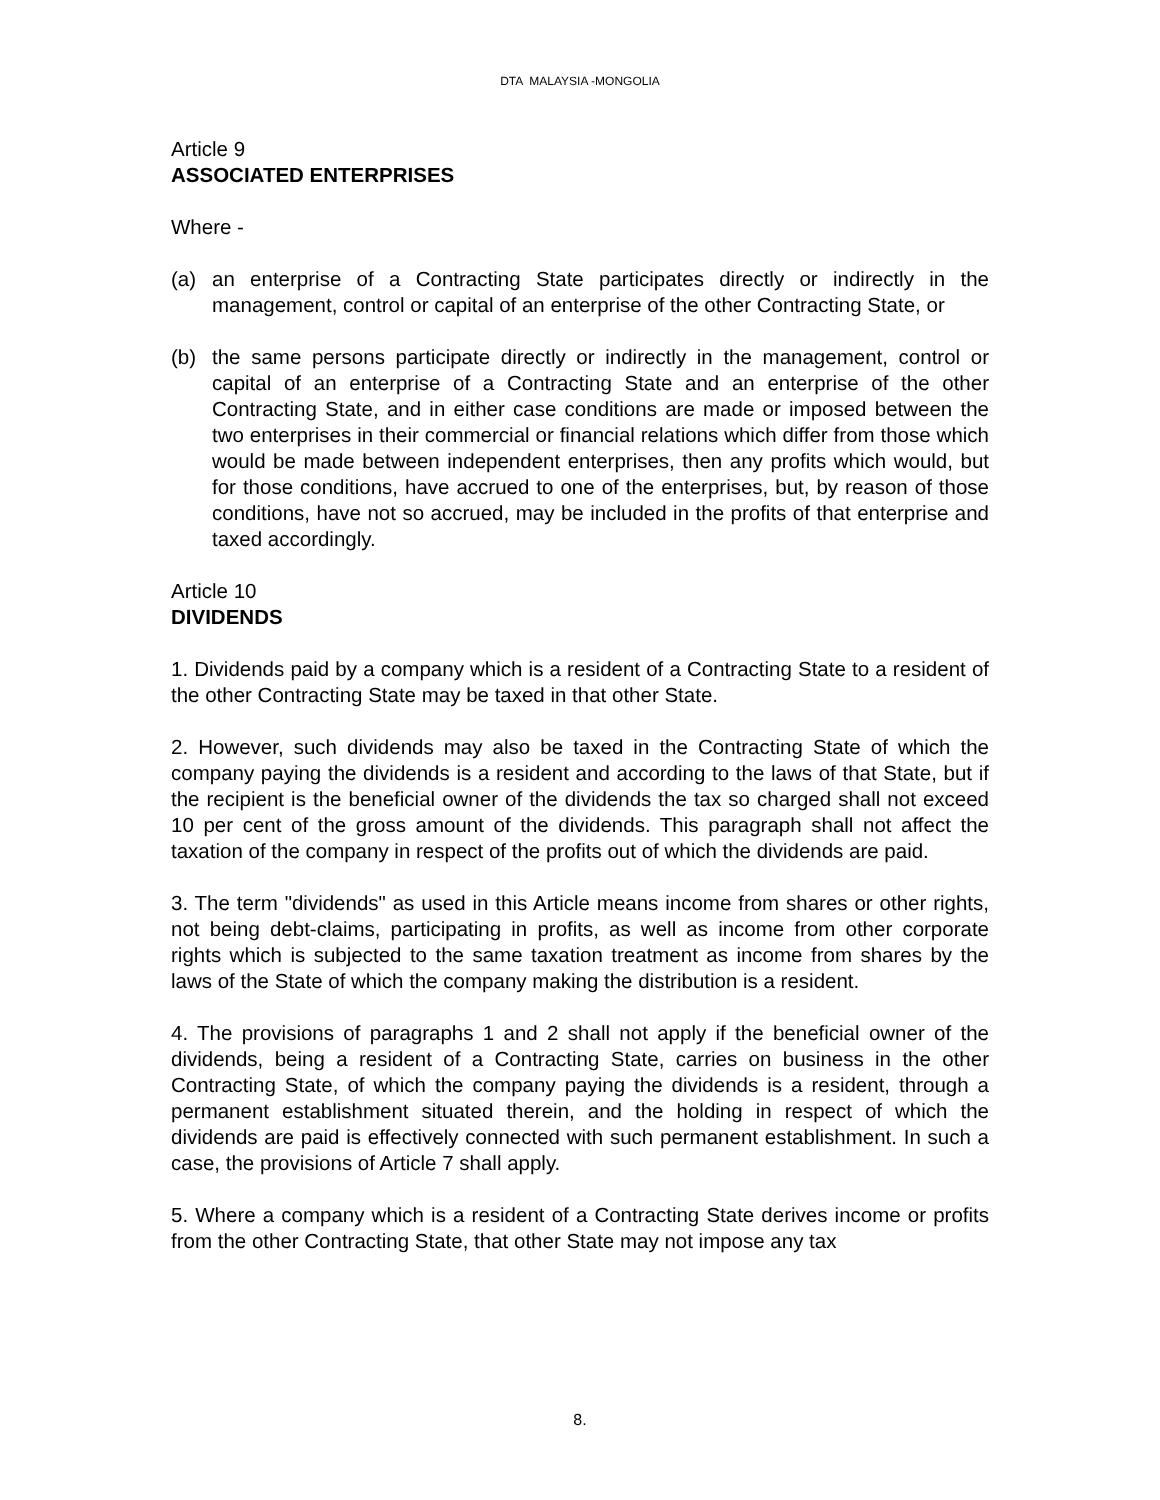DTA MALAYSIA -MONGOLIA
Article 9
ASSOCIATED ENTERPRISES
Where -
(a) an enterprise of a Contracting State participates directly or indirectly in the management, control or capital of an enterprise of the other Contracting State, or
(b) the same persons participate directly or indirectly in the management, control or capital of an enterprise of a Contracting State and an enterprise of the other Contracting State, and in either case conditions are made or imposed between the two enterprises in their commercial or financial relations which differ from those which would be made between independent enterprises, then any profits which would, but for those conditions, have accrued to one of the enterprises, but, by reason of those conditions, have not so accrued, may be included in the profits of that enterprise and taxed accordingly.
Article 10
DIVIDENDS
1. Dividends paid by a company which is a resident of a Contracting State to a resident of the other Contracting State may be taxed in that other State.
2. However, such dividends may also be taxed in the Contracting State of which the company paying the dividends is a resident and according to the laws of that State, but if the recipient is the beneficial owner of the dividends the tax so charged shall not exceed 10 per cent of the gross amount of the dividends. This paragraph shall not affect the taxation of the company in respect of the profits out of which the dividends are paid.
3. The term "dividends" as used in this Article means income from shares or other rights, not being debt-claims, participating in profits, as well as income from other corporate rights which is subjected to the same taxation treatment as income from shares by the laws of the State of which the company making the distribution is a resident.
4. The provisions of paragraphs 1 and 2 shall not apply if the beneficial owner of the dividends, being a resident of a Contracting State, carries on business in the other Contracting State, of which the company paying the dividends is a resident, through a permanent establishment situated therein, and the holding in respect of which the dividends are paid is effectively connected with such permanent establishment. In such a case, the provisions of Article 7 shall apply.
5. Where a company which is a resident of a Contracting State derives income or profits from the other Contracting State, that other State may not impose any tax
8.